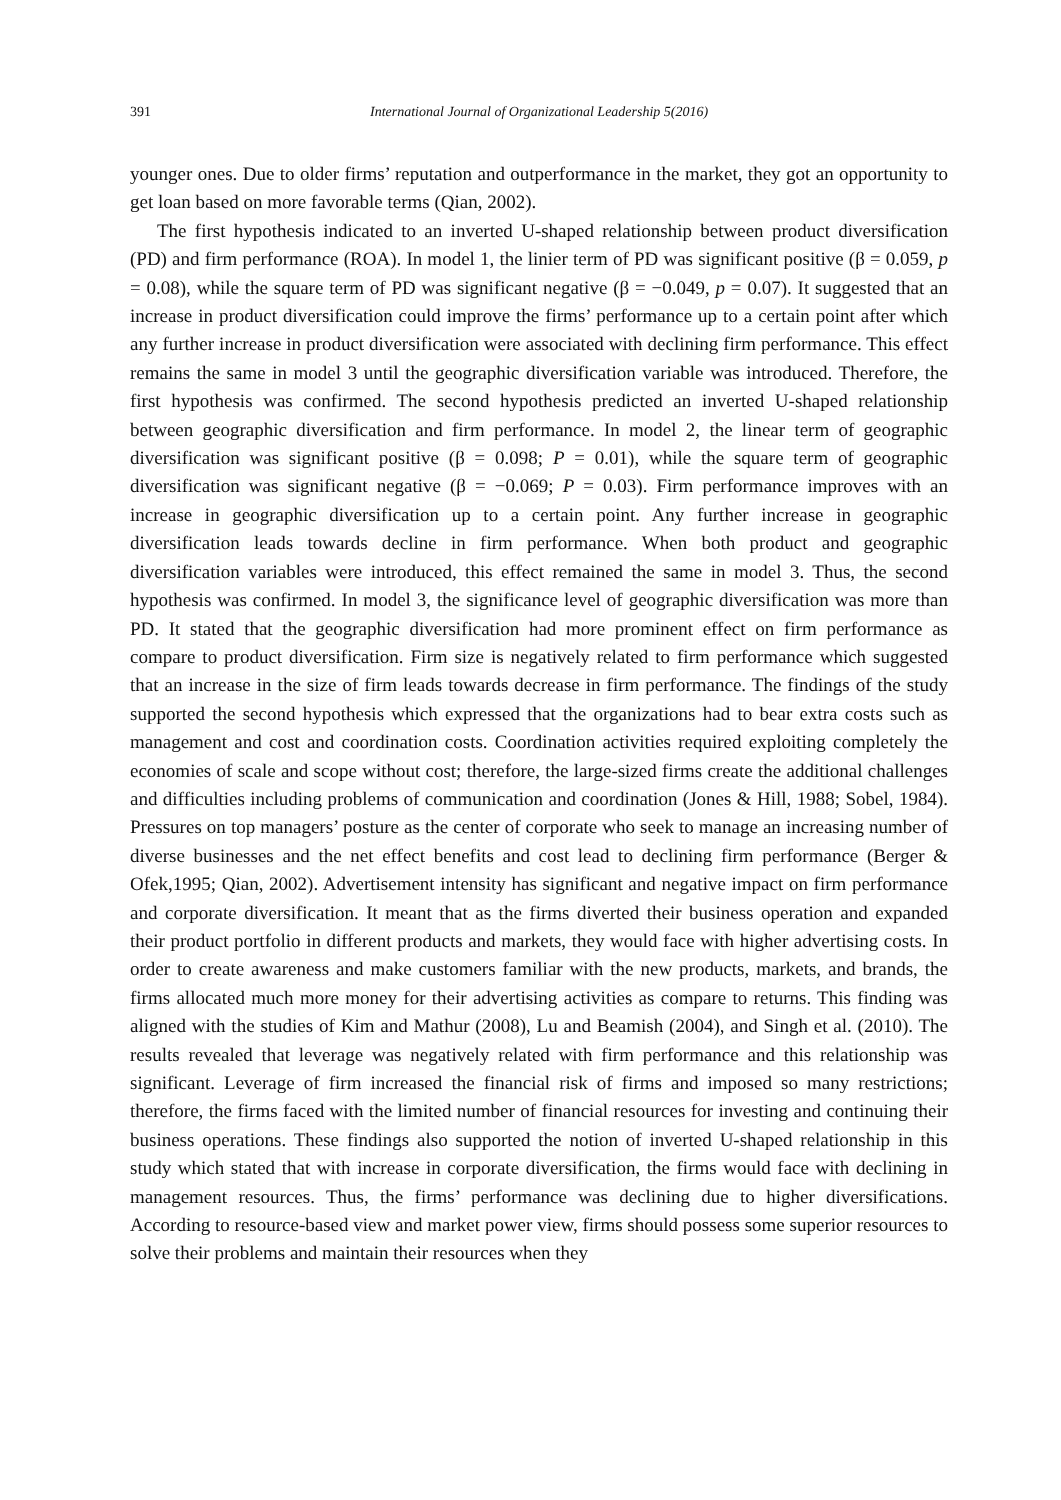391 International Journal of Organizational Leadership 5(2016)
younger ones. Due to older firms’ reputation and outperformance in the market, they got an opportunity to get loan based on more favorable terms (Qian, 2002).
The first hypothesis indicated to an inverted U-shaped relationship between product diversification (PD) and firm performance (ROA). In model 1, the linier term of PD was significant positive (β = 0.059, p = 0.08), while the square term of PD was significant negative (β = −0.049, p = 0.07). It suggested that an increase in product diversification could improve the firms’ performance up to a certain point after which any further increase in product diversification were associated with declining firm performance. This effect remains the same in model 3 until the geographic diversification variable was introduced. Therefore, the first hypothesis was confirmed. The second hypothesis predicted an inverted U-shaped relationship between geographic diversification and firm performance. In model 2, the linear term of geographic diversification was significant positive (β = 0.098; P = 0.01), while the square term of geographic diversification was significant negative (β = −0.069; P = 0.03). Firm performance improves with an increase in geographic diversification up to a certain point. Any further increase in geographic diversification leads towards decline in firm performance. When both product and geographic diversification variables were introduced, this effect remained the same in model 3. Thus, the second hypothesis was confirmed. In model 3, the significance level of geographic diversification was more than PD. It stated that the geographic diversification had more prominent effect on firm performance as compare to product diversification. Firm size is negatively related to firm performance which suggested that an increase in the size of firm leads towards decrease in firm performance. The findings of the study supported the second hypothesis which expressed that the organizations had to bear extra costs such as management and cost and coordination costs. Coordination activities required exploiting completely the economies of scale and scope without cost; therefore, the large-sized firms create the additional challenges and difficulties including problems of communication and coordination (Jones & Hill, 1988; Sobel, 1984). Pressures on top managers’ posture as the center of corporate who seek to manage an increasing number of diverse businesses and the net effect benefits and cost lead to declining firm performance (Berger & Ofek,1995; Qian, 2002). Advertisement intensity has significant and negative impact on firm performance and corporate diversification. It meant that as the firms diverted their business operation and expanded their product portfolio in different products and markets, they would face with higher advertising costs. In order to create awareness and make customers familiar with the new products, markets, and brands, the firms allocated much more money for their advertising activities as compare to returns. This finding was aligned with the studies of Kim and Mathur (2008), Lu and Beamish (2004), and Singh et al. (2010). The results revealed that leverage was negatively related with firm performance and this relationship was significant. Leverage of firm increased the financial risk of firms and imposed so many restrictions; therefore, the firms faced with the limited number of financial resources for investing and continuing their business operations. These findings also supported the notion of inverted U-shaped relationship in this study which stated that with increase in corporate diversification, the firms would face with declining in management resources. Thus, the firms’ performance was declining due to higher diversifications. According to resource-based view and market power view, firms should possess some superior resources to solve their problems and maintain their resources when they